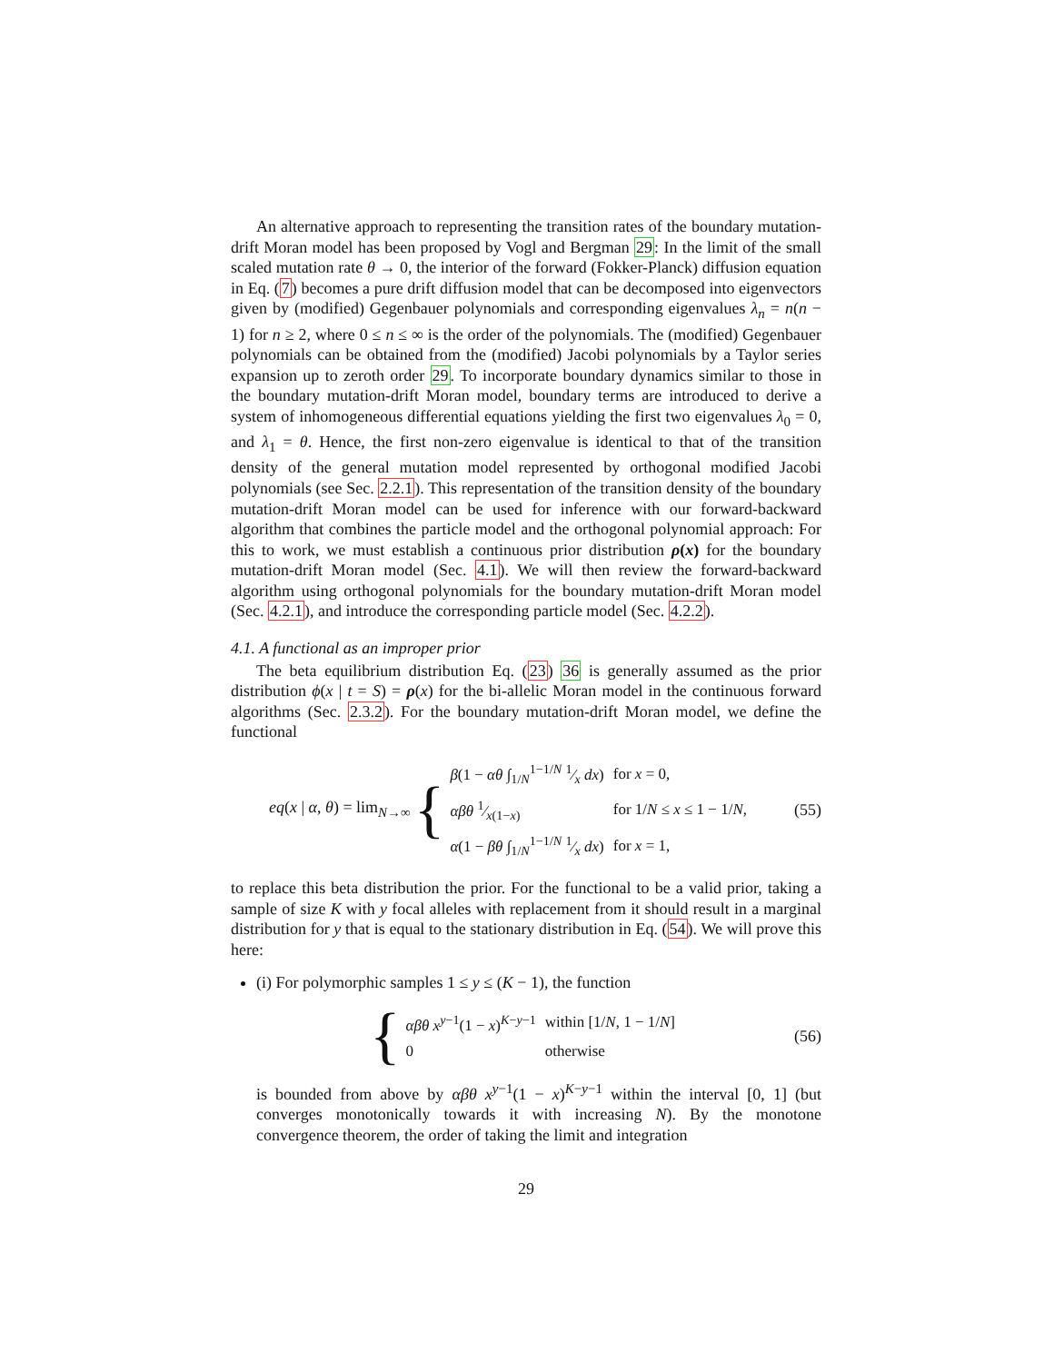An alternative approach to representing the transition rates of the boundary mutation-drift Moran model has been proposed by Vogl and Bergman 29: In the limit of the small scaled mutation rate θ → 0, the interior of the forward (Fokker-Planck) diffusion equation in Eq. (7) becomes a pure drift diffusion model that can be decomposed into eigenvectors given by (modified) Gegenbauer polynomials and corresponding eigenvalues λ<sub>n</sub> = n(n − 1) for n ≥ 2, where 0 ≤ n ≤ ∞ is the order of the polynomials. The (modified) Gegenbauer polynomials can be obtained from the (modified) Jacobi polynomials by a Taylor series expansion up to zeroth order 29. To incorporate boundary dynamics similar to those in the boundary mutation-drift Moran model, boundary terms are introduced to derive a system of inhomogeneous differential equations yielding the first two eigenvalues λ<sub>0</sub> = 0, and λ<sub>1</sub> = θ. Hence, the first non-zero eigenvalue is identical to that of the transition density of the general mutation model represented by orthogonal modified Jacobi polynomials (see Sec. 2.2.1). This representation of the transition density of the boundary mutation-drift Moran model can be used for inference with our forward-backward algorithm that combines the particle model and the orthogonal polynomial approach: For this to work, we must establish a continuous prior distribution ρ(x) for the boundary mutation-drift Moran model (Sec. 4.1). We will then review the forward-backward algorithm using orthogonal polynomials for the boundary mutation-drift Moran model (Sec. 4.2.1), and introduce the corresponding particle model (Sec. 4.2.2).
4.1. A functional as an improper prior
The beta equilibrium distribution Eq. (23) 36 is generally assumed as the prior distribution ϕ(x | t = S) = ρ(x) for the bi-allelic Moran model in the continuous forward algorithms (Sec. 2.3.2). For the boundary mutation-drift Moran model, we define the functional
eq(x | α, θ) = lim<sub>N→∞</sub> {
| β (1 − αθ ∫<sub>1/N</sub><sup>1−1/N</sup> 1⁄x dx ) | for x = 0, |
| αβθ 1⁄x (1− x ) | for 1/ N ≤ x ≤ 1 − 1/ N , |
| α (1 − βθ ∫<sub>1/N</sub><sup>1−1/N</sup> 1⁄x dx ) | for x = 1, |
(55)
to replace this beta distribution the prior. For the functional to be a valid prior, taking a sample of size K with y focal alleles with replacement from it should result in a marginal distribution for y that is equal to the stationary distribution in Eq. (54). We will prove this here:
(i) For polymorphic samples 1 ≤ y ≤ (K − 1), the function
{
| αβθ x<sup>y−1</sup>(1 − x )<sup>K−y−1</sup> | within [1/ N , 1 − 1/ N ] |
| 0 | otherwise |
(56)
is bounded from above by αβθ x<sup>y−1</sup>(1 − x)<sup>K−y−1</sup> within the interval [0, 1] (but converges monotonically towards it with increasing N). By the monotone convergence theorem, the order of taking the limit and integration
29